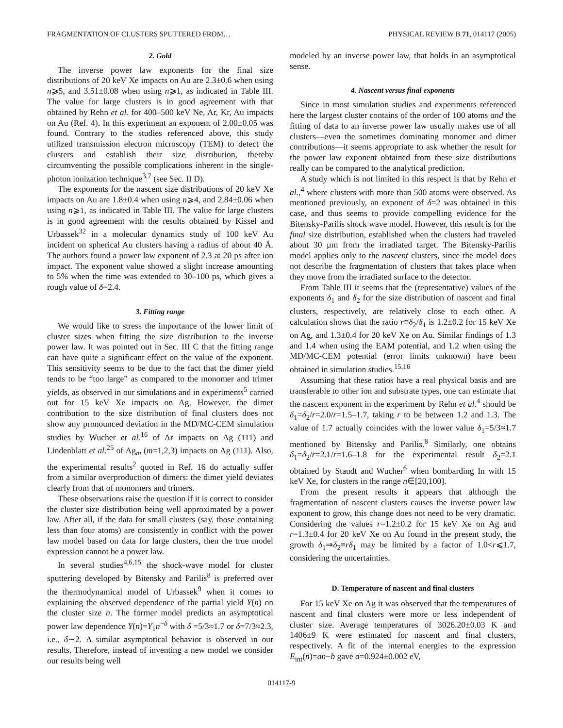FRAGMENTATION OF CLUSTERS SPUTTERED FROM… PHYSICAL REVIEW B 71, 014117 (2005)
2. Gold
The inverse power law exponents for the final size distributions of 20 keV Xe impacts on Au are 2.3±0.6 when using n⩾5, and 3.51±0.08 when using n⩾1, as indicated in Table III. The value for large clusters is in good agreement with that obtained by Rehn et al. for 400–500 keV Ne, Ar, Kr, Au impacts on Au (Ref. 4). In this experiment an exponent of 2.00±0.05 was found. Contrary to the studies referenced above, this study utilized transmission electron microscopy (TEM) to detect the clusters and establish their size distribution, thereby circumventing the possible complications inherent in the single-photon ionization technique<sup>3,7</sup> (see Sec. II D).
The exponents for the nascent size distributions of 20 keV Xe impacts on Au are 1.8±0.4 when using n⩾4, and 2.84±0.06 when using n⩾1, as indicated in Table III. The value for large clusters is in good agreement with the results obtained by Kissel and Urbassek<sup>32</sup> in a molecular dynamics study of 100 keV Au incident on spherical Au clusters having a radius of about 40 Å. The authors found a power law exponent of 2.3 at 20 ps after ion impact. The exponent value showed a slight increase amounting to 5% when the time was extended to 30–100 ps, which gives a rough value of δ=2.4.
3. Fitting range
We would like to stress the importance of the lower limit of cluster sizes when fitting the size distribution to the inverse power law. It was pointed out in Sec. III C that the fitting range can have quite a significant effect on the value of the exponent. This sensitivity seems to be due to the fact that the dimer yield tends to be “too large” as compared to the monomer and trimer yields, as observed in our simulations and in experiments<sup>5</sup> carried out for 15 keV Xe impacts on Ag. However, the dimer contribution to the size distribution of final clusters does not show any pronounced deviation in the MD/MC-CEM simulation studies by Wucher et al.<sup>16</sup> of Ar impacts on Ag (111) and Lindenblatt et al.<sup>25</sup> of Ag<sub>m</sub> (m=1,2,3) impacts on Ag (111). Also, the experimental results<sup>2</sup> quoted in Ref. 16 do actually suffer from a similar overproduction of dimers: the dimer yield deviates clearly from that of monomers and trimers.
These observations raise the question if it is correct to consider the cluster size distribution being well approximated by a power law. After all, if the data for small clusters (say, those containing less than four atoms) are consistently in conflict with the power law model based on data for large clusters, then the true model expression cannot be a power law.
In several studies<sup>4,6,15</sup> the shock-wave model for cluster sputtering developed by Bitensky and Parilis<sup>8</sup> is preferred over the thermodynamical model of Urbassek<sup>9</sup> when it comes to explaining the observed dependence of the partial yield Y(n) on the cluster size n. The former model predicts an asymptotical power law dependence Y(n)=Y<sub>1</sub>n<sup>−δ</sup> with δ =5/3≈1.7 or δ=7/3≈2.3, i.e., δ∼2. A similar asymptotical behavior is observed in our results. Therefore, instead of inventing a new model we consider our results being well
modeled by an inverse power law, that holds in an asymptotical sense.
4. Nascent versus final exponents
Since in most simulation studies and experiments referenced here the largest cluster contains of the order of 100 atoms and the fitting of data to an inverse power law usually makes use of all clusters—even the sometimes dominating monomer and dimer contributions—it seems appropriate to ask whether the result for the power law exponent obtained from these size distributions really can be compared to the analytical prediction.
A study which is not limited in this respect is that by Rehn et al.,<sup>4</sup> where clusters with more than 500 atoms were observed. As mentioned previously, an exponent of δ=2 was obtained in this case, and thus seems to provide compelling evidence for the Bitensky-Parilis shock wave model. However, this result is for the final size distribution, established when the clusters had traveled about 30 μm from the irradiated target. The Bitensky-Parilis model applies only to the nascent clusters, since the model does not describe the fragmentation of clusters that takes place when they move from the irradiated surface to the detector.
From Table III it seems that the (representative) values of the exponents δ<sub>1</sub> and δ<sub>2</sub> for the size distribution of nascent and final clusters, respectively, are relatively close to each other. A calculation shows that the ratio r≡δ<sub>2</sub>/δ<sub>1</sub> is 1.2±0.2 for 15 keV Xe on Ag, and 1.3±0.4 for 20 keV Xe on Au. Similar findings of 1.3 and 1.4 when using the EAM potential, and 1.2 when using the MD/MC-CEM potential (error limits unknown) have been obtained in simulation studies.<sup>15,16</sup>
Assuming that these ratios have a real physical basis and are transferable to other ion and substrate types, one can estimate that the nascent exponent in the experiment by Rehn et al.<sup>4</sup> should be δ<sub>1</sub>=δ<sub>2</sub>/r=2.0/r=1.5–1.7, taking r to be between 1.2 and 1.3. The value of 1.7 actually coincides with the lower value δ<sub>1</sub>=5/3≈1.7 mentioned by Bitensky and Parilis.<sup>8</sup> Similarly, one obtains δ<sub>1</sub>=δ<sub>2</sub>/r=2.1/r=1.6–1.8 for the experimental result δ<sub>2</sub>=2.1 obtained by Staudt and Wucher<sup>6</sup> when bombarding In with 15 keV Xe, for clusters in the range n∈[20,100].
From the present results it appears that although the fragmentation of nascent clusters causes the inverse power law exponent to grow, this change does not need to be very dramatic. Considering the values r=1.2±0.2 for 15 keV Xe on Ag and r=1.3±0.4 for 20 keV Xe on Au found in the present study, the growth δ<sub>1</sub>⇒δ<sub>2</sub>≡rδ<sub>1</sub> may be limited by a factor of 1.0<r⩽1.7, considering the uncertainties.
D. Temperature of nascent and final clusters
For 15 keV Xe on Ag it was observed that the temperatures of nascent and final clusters were more or less independent of cluster size. Average temperatures of 3026.20±0.03 K and 1406±9 K were estimated for nascent and final clusters, respectively. A fit of the internal energies to the expression E<sub>int</sub>(n)=an−b gave a=0.924±0.002 eV,
014117-9